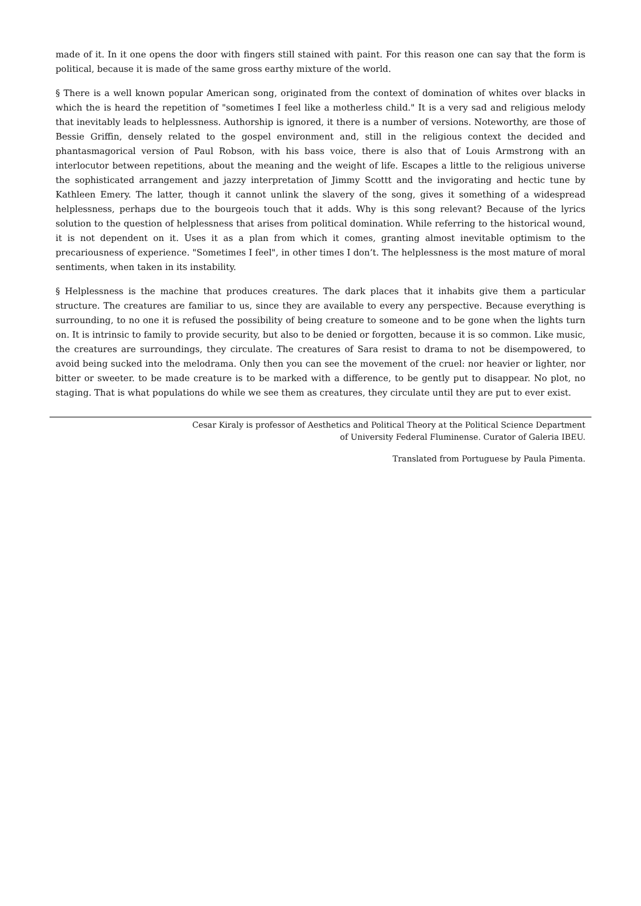made of it. In it one opens the door with fingers still stained with paint. For this reason one can say that the form is political, because it is made of the same gross earthy mixture of the world.
§ There is a well known popular American song, originated from the context of domination of whites over blacks in which the is heard the repetition of "sometimes I feel like a motherless child." It is a very sad and religious melody that inevitably leads to helplessness. Authorship is ignored, it there is a number of versions. Noteworthy, are those of Bessie Griffin, densely related to the gospel environment and, still in the religious context the decided and phantasmagorical version of Paul Robson, with his bass voice, there is also that of Louis Armstrong with an interlocutor between repetitions, about the meaning and the weight of life. Escapes a little to the religious universe the sophisticated arrangement and jazzy interpretation of Jimmy Scottt and the invigorating and hectic tune by Kathleen Emery. The latter, though it cannot unlink the slavery of the song, gives it something of a widespread helplessness, perhaps due to the bourgeois touch that it adds. Why is this song relevant? Because of the lyrics solution to the question of helplessness that arises from political domination. While referring to the historical wound, it is not dependent on it. Uses it as a plan from which it comes, granting almost inevitable optimism to the precariousness of experience. "Sometimes I feel", in other times I don’t. The helplessness is the most mature of moral sentiments, when taken in its instability.
§ Helplessness is the machine that produces creatures. The dark places that it inhabits give them a particular structure. The creatures are familiar to us, since they are available to every any perspective. Because everything is surrounding, to no one it is refused the possibility of being creature to someone and to be gone when the lights turn on. It is intrinsic to family to provide security, but also to be denied or forgotten, because it is so common. Like music, the creatures are surroundings, they circulate. The creatures of Sara resist to drama to not be disempowered, to avoid being sucked into the melodrama. Only then you can see the movement of the cruel: nor heavier or lighter, nor bitter or sweeter. to be made creature is to be marked with a difference, to be gently put to disappear. No plot, no staging. That is what populations do while we see them as creatures, they circulate until they are put to ever exist.
Cesar Kiraly is professor of Aesthetics and Political Theory at the Political Science Department
of University Federal Fluminense. Curator of Galeria IBEU.
Translated from Portuguese by Paula Pimenta.